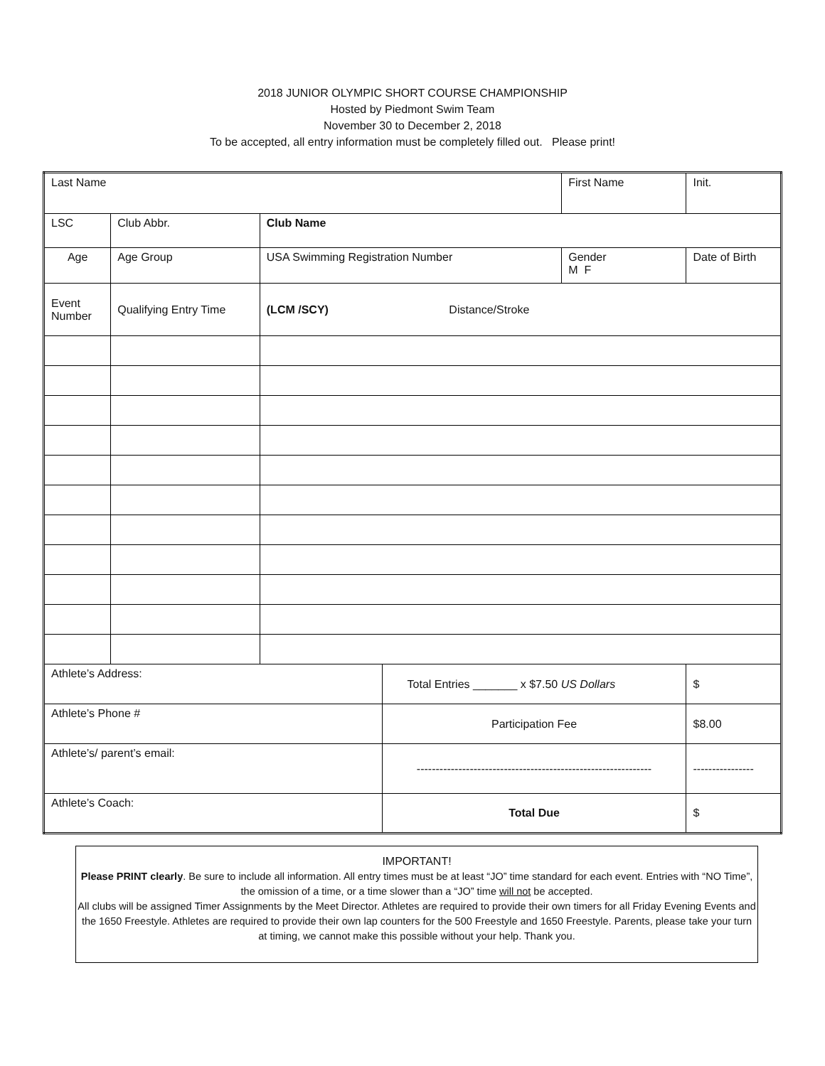2018 JUNIOR OLYMPIC SHORT COURSE CHAMPIONSHIP
Hosted by Piedmont Swim Team
November 30 to December 2, 2018
To be accepted, all entry information must be completely filled out. Please print!
| Last Name | | | | | First Name | | Init. |
| LSC | | Club Abbr. | Club Name | | | | |
| Age | | Age Group | USA Swimming Registration Number | | Gender M F | Date of Birth | |
| Event Number | Qualifying Entry Time | | (LCM /SCY) Distance/Stroke | | | | |
| Athlete’s Address: | | | | Total Entries _______ x $7.50 US Dollars | | | $ |
| Athlete’s Phone # | | | | Participation Fee | | | $8.00 |
| Athlete’s/ parent’s email: | | | | -------------------------------------------------------------- | | | ---------------- |
| Athlete’s Coach: | | | | Total Due | | | $ |
IMPORTANT!
Please PRINT clearly. Be sure to include all information. All entry times must be at least “JO” time standard for each event. Entries with “NO Time”, the omission of a time, or a time slower than a “JO” time will not be accepted.
All clubs will be assigned Timer Assignments by the Meet Director. Athletes are required to provide their own timers for all Friday Evening Events and the 1650 Freestyle. Athletes are required to provide their own lap counters for the 500 Freestyle and 1650 Freestyle. Parents, please take your turn at timing, we cannot make this possible without your help. Thank you.